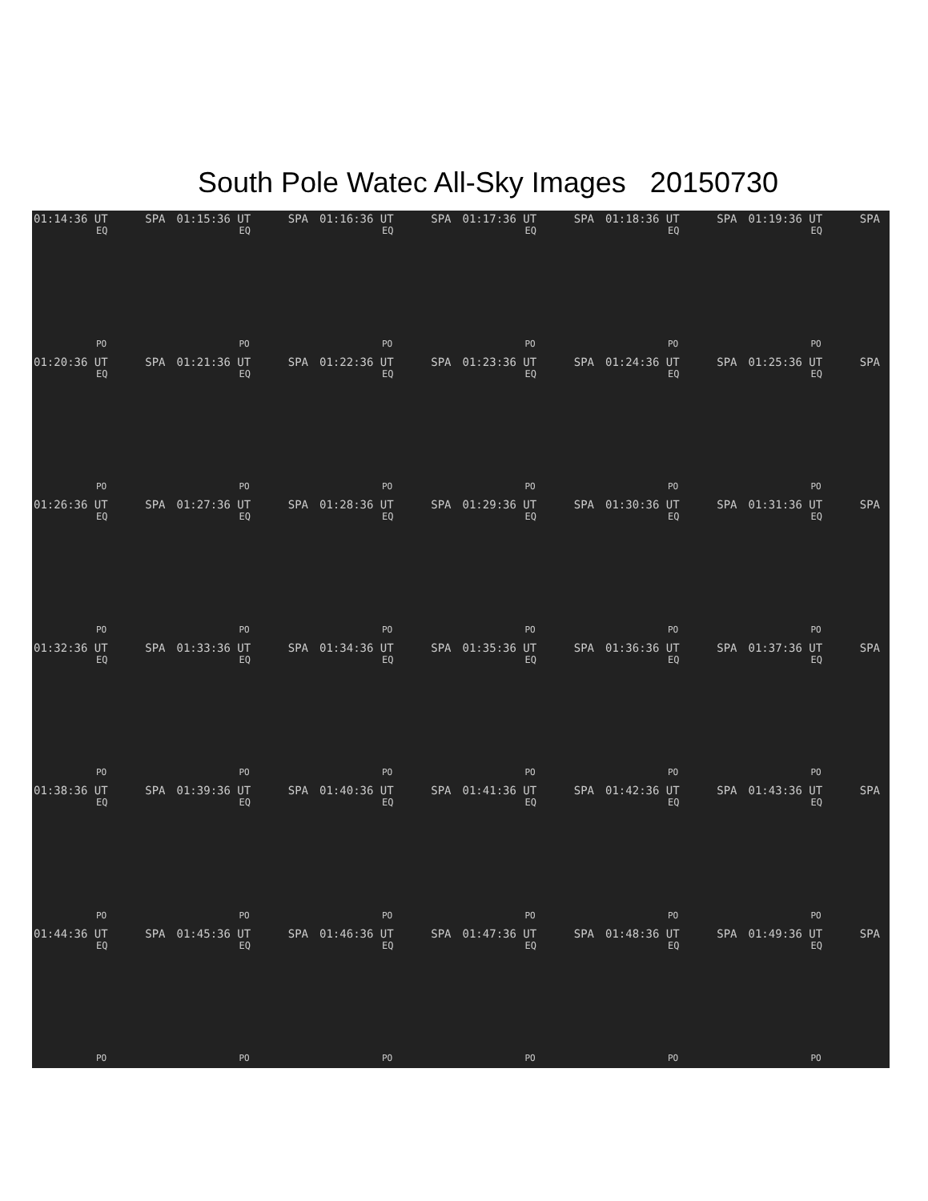South Pole Watec All-Sky Images 20150730
01:14:36 UT SPA
EQ
PO
01:15:36 UT SPA
EQ
PO
01:16:36 UT SPA
EQ
PO
01:17:36 UT SPA
EQ
PO
01:18:36 UT SPA
EQ
PO
01:19:36 UT SPA
EQ
PO
01:20:36 UT SPA
EQ
PO
01:21:36 UT SPA
EQ
PO
01:22:36 UT SPA
EQ
PO
01:23:36 UT SPA
EQ
PO
01:24:36 UT SPA
EQ
PO
01:25:36 UT SPA
EQ
PO
01:26:36 UT SPA
EQ
PO
01:27:36 UT SPA
EQ
PO
01:28:36 UT SPA
EQ
PO
01:29:36 UT SPA
EQ
PO
01:30:36 UT SPA
EQ
PO
01:31:36 UT SPA
EQ
PO
01:32:36 UT SPA
EQ
PO
01:33:36 UT SPA
EQ
PO
01:34:36 UT SPA
EQ
PO
01:35:36 UT SPA
EQ
PO
01:36:36 UT SPA
EQ
PO
01:37:36 UT SPA
EQ
PO
01:38:36 UT SPA
EQ
PO
01:39:36 UT SPA
EQ
PO
01:40:36 UT SPA
EQ
PO
01:41:36 UT SPA
EQ
PO
01:42:36 UT SPA
EQ
PO
01:43:36 UT SPA
EQ
PO
01:44:36 UT SPA
EQ
PO
01:45:36 UT SPA
EQ
PO
01:46:36 UT SPA
EQ
PO
01:47:36 UT SPA
EQ
PO
01:48:36 UT SPA
EQ
PO
01:49:36 UT SPA
EQ
PO